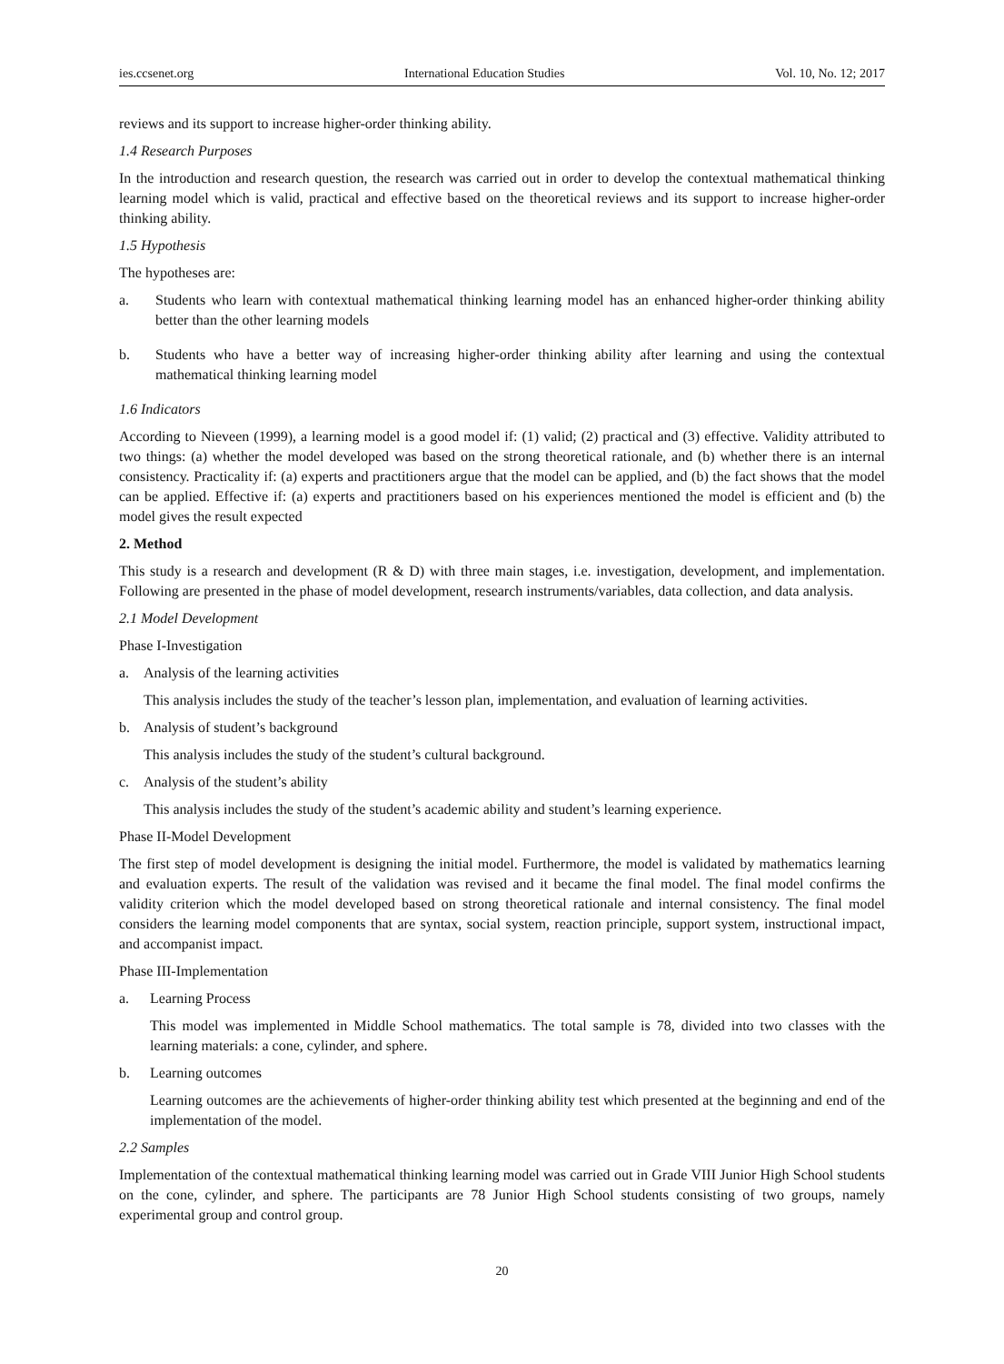ies.ccsenet.org International Education Studies Vol. 10, No. 12; 2017
reviews and its support to increase higher-order thinking ability.
1.4 Research Purposes
In the introduction and research question, the research was carried out in order to develop the contextual mathematical thinking learning model which is valid, practical and effective based on the theoretical reviews and its support to increase higher-order thinking ability.
1.5 Hypothesis
The hypotheses are:
a. Students who learn with contextual mathematical thinking learning model has an enhanced higher-order thinking ability better than the other learning models
b. Students who have a better way of increasing higher-order thinking ability after learning and using the contextual mathematical thinking learning model
1.6 Indicators
According to Nieveen (1999), a learning model is a good model if: (1) valid; (2) practical and (3) effective. Validity attributed to two things: (a) whether the model developed was based on the strong theoretical rationale, and (b) whether there is an internal consistency. Practicality if: (a) experts and practitioners argue that the model can be applied, and (b) the fact shows that the model can be applied. Effective if: (a) experts and practitioners based on his experiences mentioned the model is efficient and (b) the model gives the result expected
2. Method
This study is a research and development (R & D) with three main stages, i.e. investigation, development, and implementation. Following are presented in the phase of model development, research instruments/variables, data collection, and data analysis.
2.1 Model Development
Phase I-Investigation
a. Analysis of the learning activities
This analysis includes the study of the teacher’s lesson plan, implementation, and evaluation of learning activities.
b. Analysis of student’s background
This analysis includes the study of the student’s cultural background.
c. Analysis of the student’s ability
This analysis includes the study of the student’s academic ability and student’s learning experience.
Phase II-Model Development
The first step of model development is designing the initial model. Furthermore, the model is validated by mathematics learning and evaluation experts. The result of the validation was revised and it became the final model. The final model confirms the validity criterion which the model developed based on strong theoretical rationale and internal consistency. The final model considers the learning model components that are syntax, social system, reaction principle, support system, instructional impact, and accompanist impact.
Phase III-Implementation
a. Learning Process
This model was implemented in Middle School mathematics. The total sample is 78, divided into two classes with the learning materials: a cone, cylinder, and sphere.
b. Learning outcomes
Learning outcomes are the achievements of higher-order thinking ability test which presented at the beginning and end of the implementation of the model.
2.2 Samples
Implementation of the contextual mathematical thinking learning model was carried out in Grade VIII Junior High School students on the cone, cylinder, and sphere. The participants are 78 Junior High School students consisting of two groups, namely experimental group and control group.
20